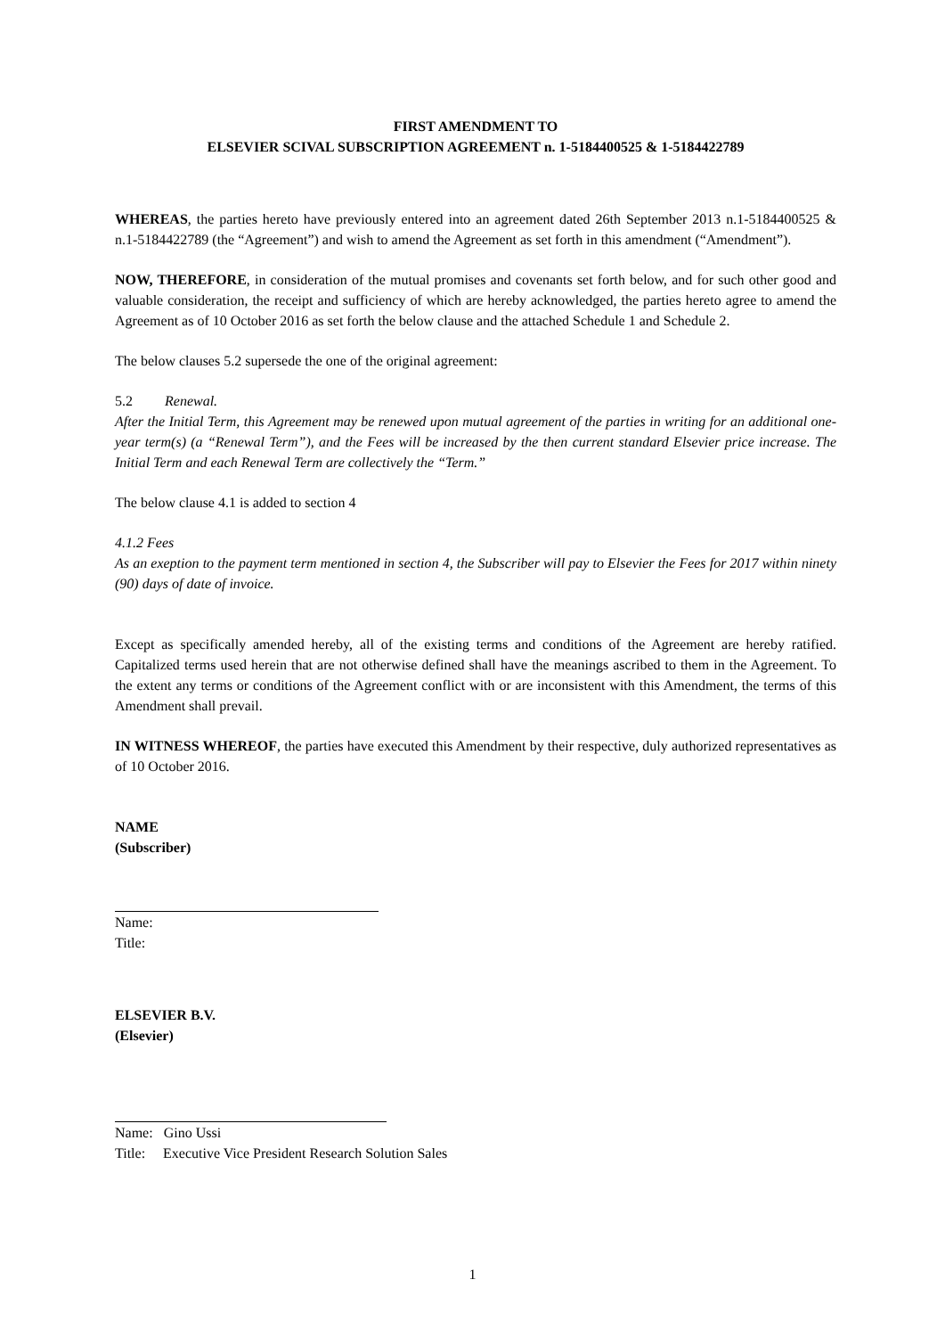FIRST AMENDMENT TO
ELSEVIER SCIVAL SUBSCRIPTION AGREEMENT n. 1-5184400525 & 1-5184422789
WHEREAS, the parties hereto have previously entered into an agreement dated 26th September 2013 n.1-5184400525 & n.1-5184422789 (the “Agreement”) and wish to amend the Agreement as set forth in this amendment (“Amendment”).
NOW, THEREFORE, in consideration of the mutual promises and covenants set forth below, and for such other good and valuable consideration, the receipt and sufficiency of which are hereby acknowledged, the parties hereto agree to amend the Agreement as of 10 October 2016 as set forth the below clause and the attached Schedule 1 and Schedule 2.
The below clauses 5.2 supersede the one of the original agreement:
5.2 Renewal.
After the Initial Term, this Agreement may be renewed upon mutual agreement of the parties in writing for an additional one-year term(s) (a “Renewal Term”), and the Fees will be increased by the then current standard Elsevier price increase. The Initial Term and each Renewal Term are collectively the “Term.”
The below clause 4.1 is added to section 4
4.1.2 Fees
As an exeption to the payment term mentioned in section 4, the Subscriber will pay to Elsevier the Fees for 2017 within ninety (90) days of date of invoice.
Except as specifically amended hereby, all of the existing terms and conditions of the Agreement are hereby ratified. Capitalized terms used herein that are not otherwise defined shall have the meanings ascribed to them in the Agreement. To the extent any terms or conditions of the Agreement conflict with or are inconsistent with this Amendment, the terms of this Amendment shall prevail.
IN WITNESS WHEREOF, the parties have executed this Amendment by their respective, duly authorized representatives as of 10 October 2016.
NAME
(Subscriber)
Name:
Title:
ELSEVIER B.V.
(Elsevier)
Name: Gino Ussi
Title: Executive Vice President Research Solution Sales
1